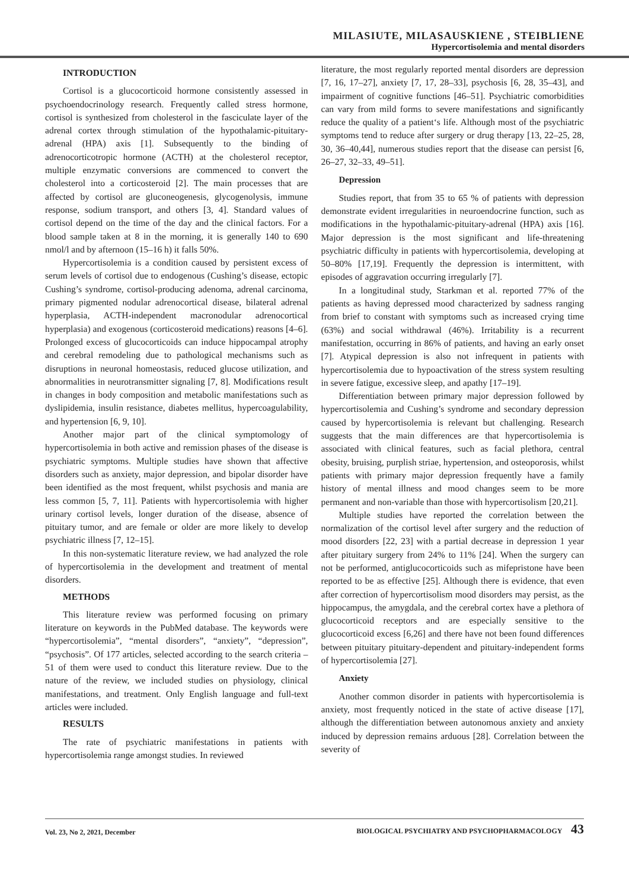MILASIUTE, MILASAUSKIENE , STEIBLIENE
Hypercortisolemia and mental disorders
INTRODUCTION
Cortisol is a glucocorticoid hormone consistently assessed in psychoendocrinology research. Frequently called stress hormone, cortisol is synthesized from cholesterol in the fasciculate layer of the adrenal cortex through stimulation of the hypothalamic-pituitary-adrenal (HPA) axis [1]. Subsequently to the binding of adrenocorticotropic hormone (ACTH) at the cholesterol receptor, multiple enzymatic conversions are commenced to convert the cholesterol into a corticosteroid [2]. The main processes that are affected by cortisol are gluconeogenesis, glycogenolysis, immune response, sodium transport, and others [3, 4]. Standard values of cortisol depend on the time of the day and the clinical factors. For a blood sample taken at 8 in the morning, it is generally 140 to 690 nmol/l and by afternoon (15–16 h) it falls 50%.
Hypercortisolemia is a condition caused by persistent excess of serum levels of cortisol due to endogenous (Cushing’s disease, ectopic Cushing’s syndrome, cortisol-producing adenoma, adrenal carcinoma, primary pigmented nodular adrenocortical disease, bilateral adrenal hyperplasia, ACTH-independent macronodular adrenocortical hyperplasia) and exogenous (corticosteroid medications) reasons [4–6]. Prolonged excess of glucocorticoids can induce hippocampal atrophy and cerebral remodeling due to pathological mechanisms such as disruptions in neuronal homeostasis, reduced glucose utilization, and abnormalities in neurotransmitter signaling [7, 8]. Modifications result in changes in body composition and metabolic manifestations such as dyslipidemia, insulin resistance, diabetes mellitus, hypercoagulability, and hypertension [6, 9, 10].
Another major part of the clinical symptomology of hypercortisolemia in both active and remission phases of the disease is psychiatric symptoms. Multiple studies have shown that affective disorders such as anxiety, major depression, and bipolar disorder have been identified as the most frequent, whilst psychosis and mania are less common [5, 7, 11]. Patients with hypercortisolemia with higher urinary cortisol levels, longer duration of the disease, absence of pituitary tumor, and are female or older are more likely to develop psychiatric illness [7, 12–15].
In this non-systematic literature review, we had analyzed the role of hypercortisolemia in the development and treatment of mental disorders.
METHODS
This literature review was performed focusing on primary literature on keywords in the PubMed database. The keywords were “hypercortisolemia”, “mental disorders”, “anxiety”, “depression”, “psychosis”. Of 177 articles, selected according to the search criteria – 51 of them were used to conduct this literature review. Due to the nature of the review, we included studies on physiology, clinical manifestations, and treatment. Only English language and full-text articles were included.
RESULTS
The rate of psychiatric manifestations in patients with hypercortisolemia range amongst studies. In reviewed
literature, the most regularly reported mental disorders are depression [7, 16, 17–27], anxiety [7, 17, 28–33], psychosis [6, 28, 35–43], and impairment of cognitive functions [46–51]. Psychiatric comorbidities can vary from mild forms to severe manifestations and significantly reduce the quality of a patient‘s life. Although most of the psychiatric symptoms tend to reduce after surgery or drug therapy [13, 22–25, 28, 30, 36–40,44], numerous studies report that the disease can persist [6, 26–27, 32–33, 49–51].
Depression
Studies report, that from 35 to 65 % of patients with depression demonstrate evident irregularities in neuroendocrine function, such as modifications in the hypothalamic-pituitary-adrenal (HPA) axis [16]. Major depression is the most significant and life-threatening psychiatric difficulty in patients with hypercortisolemia, developing at 50–80% [17,19]. Frequently the depression is intermittent, with episodes of aggravation occurring irregularly [7].
In a longitudinal study, Starkman et al. reported 77% of the patients as having depressed mood characterized by sadness ranging from brief to constant with symptoms such as increased crying time (63%) and social withdrawal (46%). Irritability is a recurrent manifestation, occurring in 86% of patients, and having an early onset [7]. Atypical depression is also not infrequent in patients with hypercortisolemia due to hypoactivation of the stress system resulting in severe fatigue, excessive sleep, and apathy [17–19].
Differentiation between primary major depression followed by hypercortisolemia and Cushing’s syndrome and secondary depression caused by hypercortisolemia is relevant but challenging. Research suggests that the main differences are that hypercortisolemia is associated with clinical features, such as facial plethora, central obesity, bruising, purplish striae, hypertension, and osteoporosis, whilst patients with primary major depression frequently have a family history of mental illness and mood changes seem to be more permanent and non-variable than those with hypercortisolism [20,21].
Multiple studies have reported the correlation between the normalization of the cortisol level after surgery and the reduction of mood disorders [22, 23] with a partial decrease in depression 1 year after pituitary surgery from 24% to 11% [24]. When the surgery can not be performed, antiglucocorticoids such as mifepristone have been reported to be as effective [25]. Although there is evidence, that even after correction of hypercortisolism mood disorders may persist, as the hippocampus, the amygdala, and the cerebral cortex have a plethora of glucocorticoid receptors and are especially sensitive to the glucocorticoid excess [6,26] and there have not been found differences between pituitary pituitary-dependent and pituitary-independent forms of hypercortisolemia [27].
Anxiety
Another common disorder in patients with hypercortisolemia is anxiety, most frequently noticed in the state of active disease [17], although the differentiation between autonomous anxiety and anxiety induced by depression remains arduous [28]. Correlation between the severity of
Vol. 23, No 2, 2021, December BIOLOGICAL PSYCHIATRY AND PSYCHOPHARMACOLOGY 43